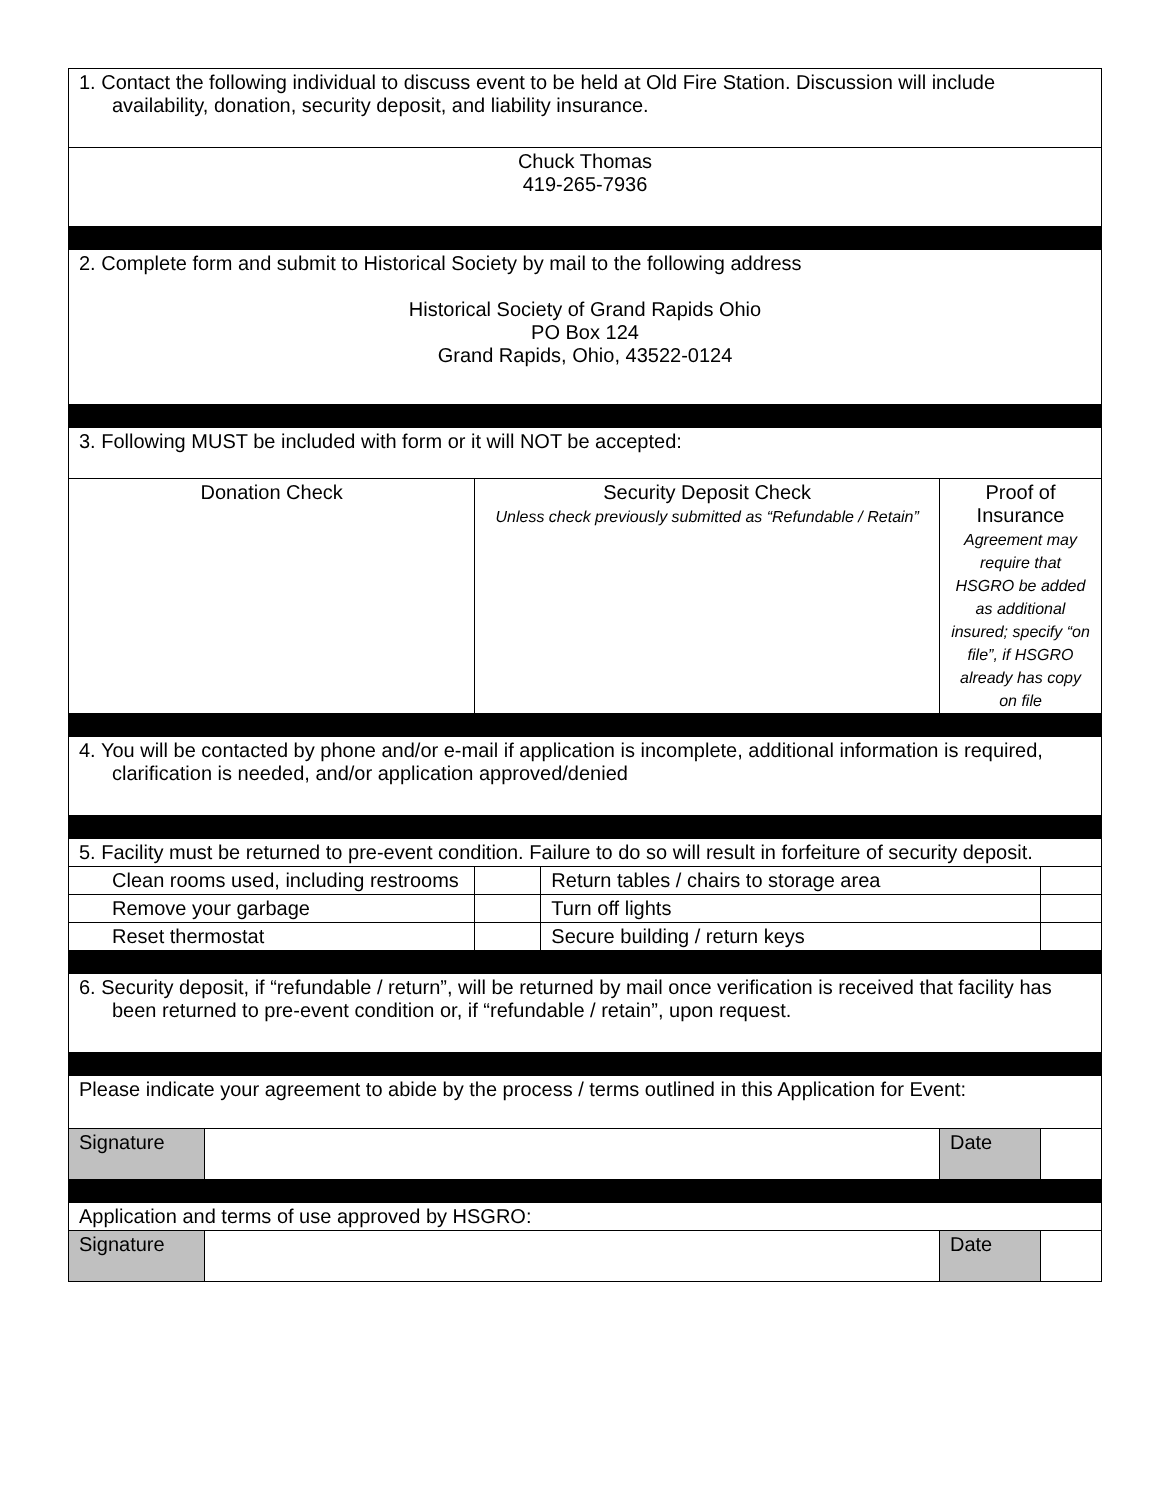| 1. Contact the following individual to discuss event to be held at Old Fire Station. Discussion will include availability, donation, security deposit, and liability insurance. | | | | | |
| Chuck Thomas 419-265-7936 | | | | | |
| 2. Complete form and submit to Historical Society by mail to the following address Historical Society of Grand Rapids Ohio PO Box 124 Grand Rapids, Ohio, 43522-0124 | | | | | |
| 3. Following MUST be included with form or it will NOT be accepted: | | | | | |
| Donation Check | | Security Deposit Check Unless check previously submitted as “Refundable / Retain” | | Proof of Insurance Agreement may require that HSGRO be added as additional insured; specify “on file”, if HSGRO already has copy on file | |
| 4. You will be contacted by phone and/or e-mail if application is incomplete, additional information is required, clarification is needed, and/or application approved/denied | | | | | |
| 5. Facility must be returned to pre-event condition. Failure to do so will result in forfeiture of security deposit. | | | | | |
| Clean rooms used, including restrooms | | | Return tables / chairs to storage area | | |
| Remove your garbage | | | Turn off lights | | |
| Reset thermostat | | | Secure building / return keys | | |
| 6. Security deposit, if “refundable / return”, will be returned by mail once verification is received that facility has been returned to pre-event condition or, if “refundable / retain”, upon request. | | | | | |
| Please indicate your agreement to abide by the process / terms outlined in this Application for Event: | | | | | |
| Signature | | | | Date | |
| Application and terms of use approved by HSGRO: | | | | | |
| Signature | | | | Date | |